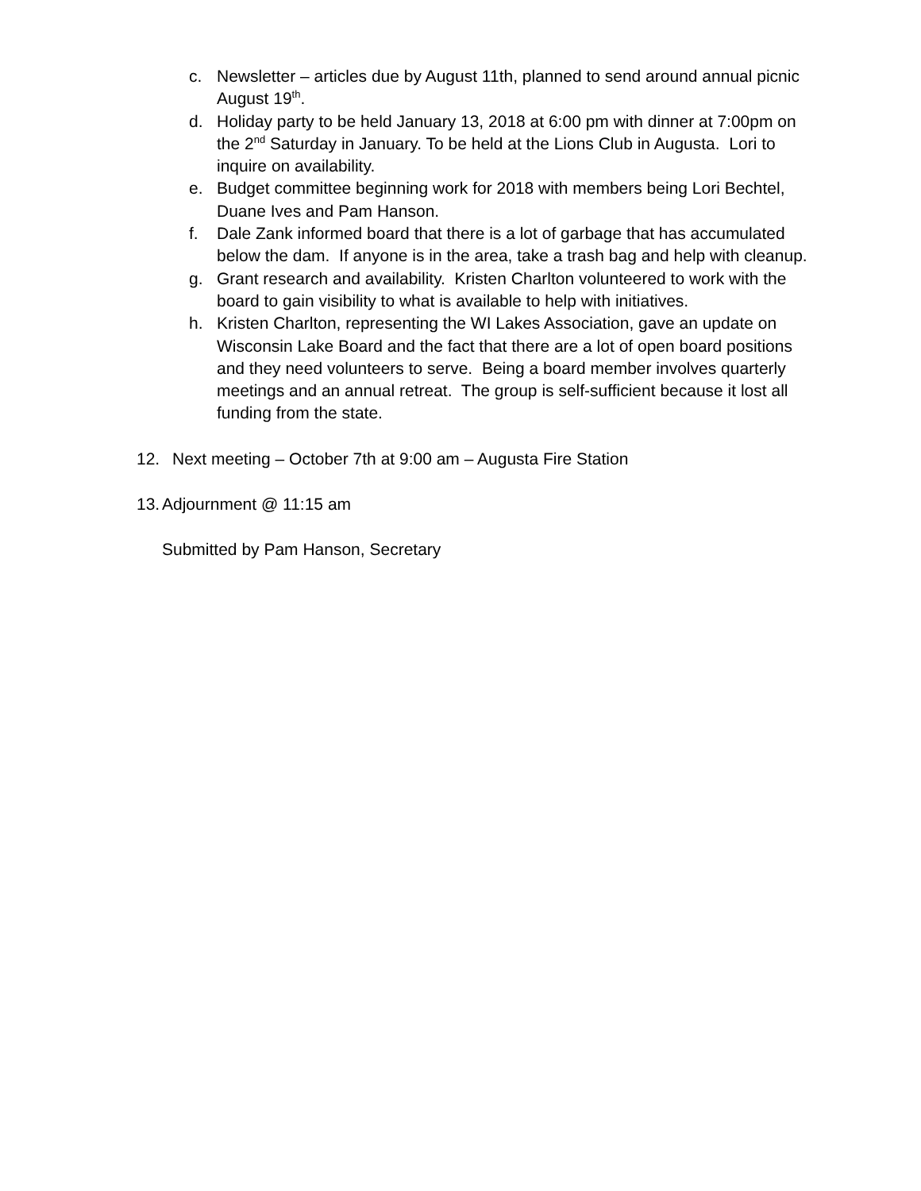c. Newsletter – articles due by August 11th, planned to send around annual picnic August 19<sup>th</sup>.
d. Holiday party to be held January 13, 2018 at 6:00 pm with dinner at 7:00pm on the 2<sup>nd</sup> Saturday in January. To be held at the Lions Club in Augusta. Lori to inquire on availability.
e. Budget committee beginning work for 2018 with members being Lori Bechtel, Duane Ives and Pam Hanson.
f. Dale Zank informed board that there is a lot of garbage that has accumulated below the dam. If anyone is in the area, take a trash bag and help with cleanup.
g. Grant research and availability. Kristen Charlton volunteered to work with the board to gain visibility to what is available to help with initiatives.
h. Kristen Charlton, representing the WI Lakes Association, gave an update on Wisconsin Lake Board and the fact that there are a lot of open board positions and they need volunteers to serve. Being a board member involves quarterly meetings and an annual retreat. The group is self-sufficient because it lost all funding from the state.
12. Next meeting – October 7th at 9:00 am – Augusta Fire Station
13.
Adjournment @ 11:15 am
Submitted by Pam Hanson, Secretary